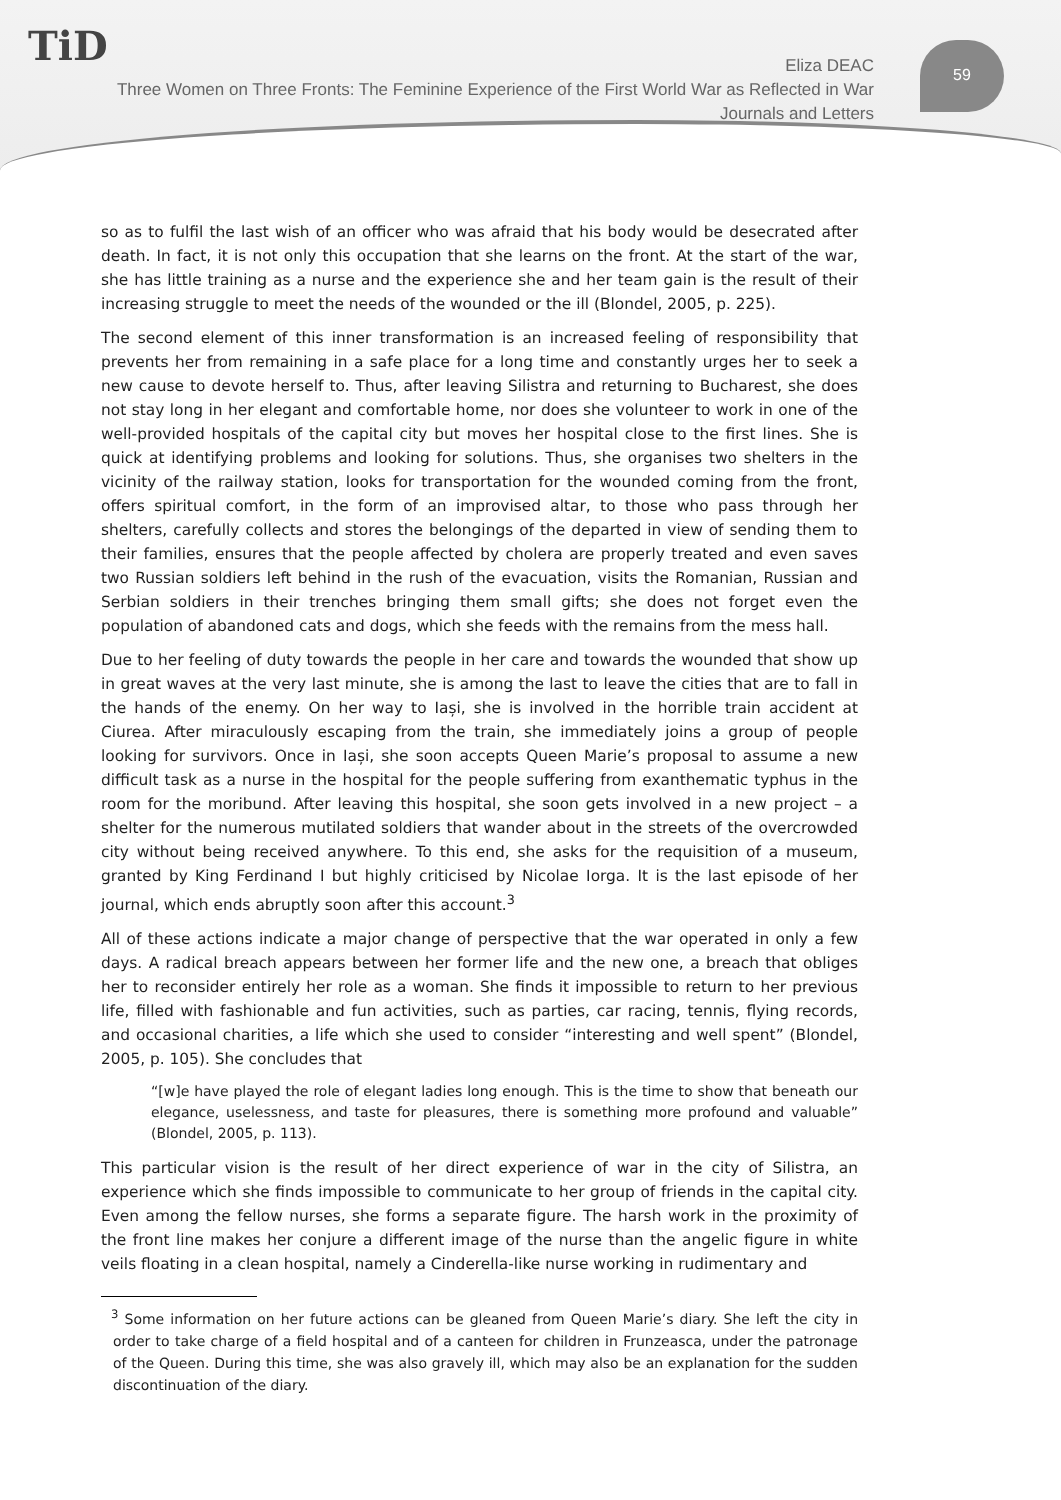TiD
Eliza DEAC
Three Women on Three Fronts: The Feminine Experience of the First World War as Reflected in War
Journals and Letters
59
so as to fulfil the last wish of an officer who was afraid that his body would be desecrated after death. In fact, it is not only this occupation that she learns on the front. At the start of the war, she has little training as a nurse and the experience she and her team gain is the result of their increasing struggle to meet the needs of the wounded or the ill (Blondel, 2005, p. 225).
The second element of this inner transformation is an increased feeling of responsibility that prevents her from remaining in a safe place for a long time and constantly urges her to seek a new cause to devote herself to. Thus, after leaving Silistra and returning to Bucharest, she does not stay long in her elegant and comfortable home, nor does she volunteer to work in one of the well-provided hospitals of the capital city but moves her hospital close to the first lines. She is quick at identifying problems and looking for solutions. Thus, she organises two shelters in the vicinity of the railway station, looks for transportation for the wounded coming from the front, offers spiritual comfort, in the form of an improvised altar, to those who pass through her shelters, carefully collects and stores the belongings of the departed in view of sending them to their families, ensures that the people affected by cholera are properly treated and even saves two Russian soldiers left behind in the rush of the evacuation, visits the Romanian, Russian and Serbian soldiers in their trenches bringing them small gifts; she does not forget even the population of abandoned cats and dogs, which she feeds with the remains from the mess hall.
Due to her feeling of duty towards the people in her care and towards the wounded that show up in great waves at the very last minute, she is among the last to leave the cities that are to fall in the hands of the enemy. On her way to Iași, she is involved in the horrible train accident at Ciurea. After miraculously escaping from the train, she immediately joins a group of people looking for survivors. Once in Iași, she soon accepts Queen Marie’s proposal to assume a new difficult task as a nurse in the hospital for the people suffering from exanthematic typhus in the room for the moribund. After leaving this hospital, she soon gets involved in a new project – a shelter for the numerous mutilated soldiers that wander about in the streets of the overcrowded city without being received anywhere. To this end, she asks for the requisition of a museum, granted by King Ferdinand I but highly criticised by Nicolae Iorga. It is the last episode of her journal, which ends abruptly soon after this account.<sup>3</sup>
All of these actions indicate a major change of perspective that the war operated in only a few days. A radical breach appears between her former life and the new one, a breach that obliges her to reconsider entirely her role as a woman. She finds it impossible to return to her previous life, filled with fashionable and fun activities, such as parties, car racing, tennis, flying records, and occasional charities, a life which she used to consider “interesting and well spent” (Blondel, 2005, p. 105). She concludes that
“[w]e have played the role of elegant ladies long enough. This is the time to show that beneath our elegance, uselessness, and taste for pleasures, there is something more profound and valuable” (Blondel, 2005, p. 113).
This particular vision is the result of her direct experience of war in the city of Silistra, an experience which she finds impossible to communicate to her group of friends in the capital city. Even among the fellow nurses, she forms a separate figure. The harsh work in the proximity of the front line makes her conjure a different image of the nurse than the angelic figure in white veils floating in a clean hospital, namely a Cinderella-like nurse working in rudimentary and
<sup>3</sup> Some information on her future actions can be gleaned from Queen Marie’s diary. She left the city in order to take charge of a field hospital and of a canteen for children in Frunzeasca, under the patronage of the Queen. During this time, she was also gravely ill, which may also be an explanation for the sudden discontinuation of the diary.